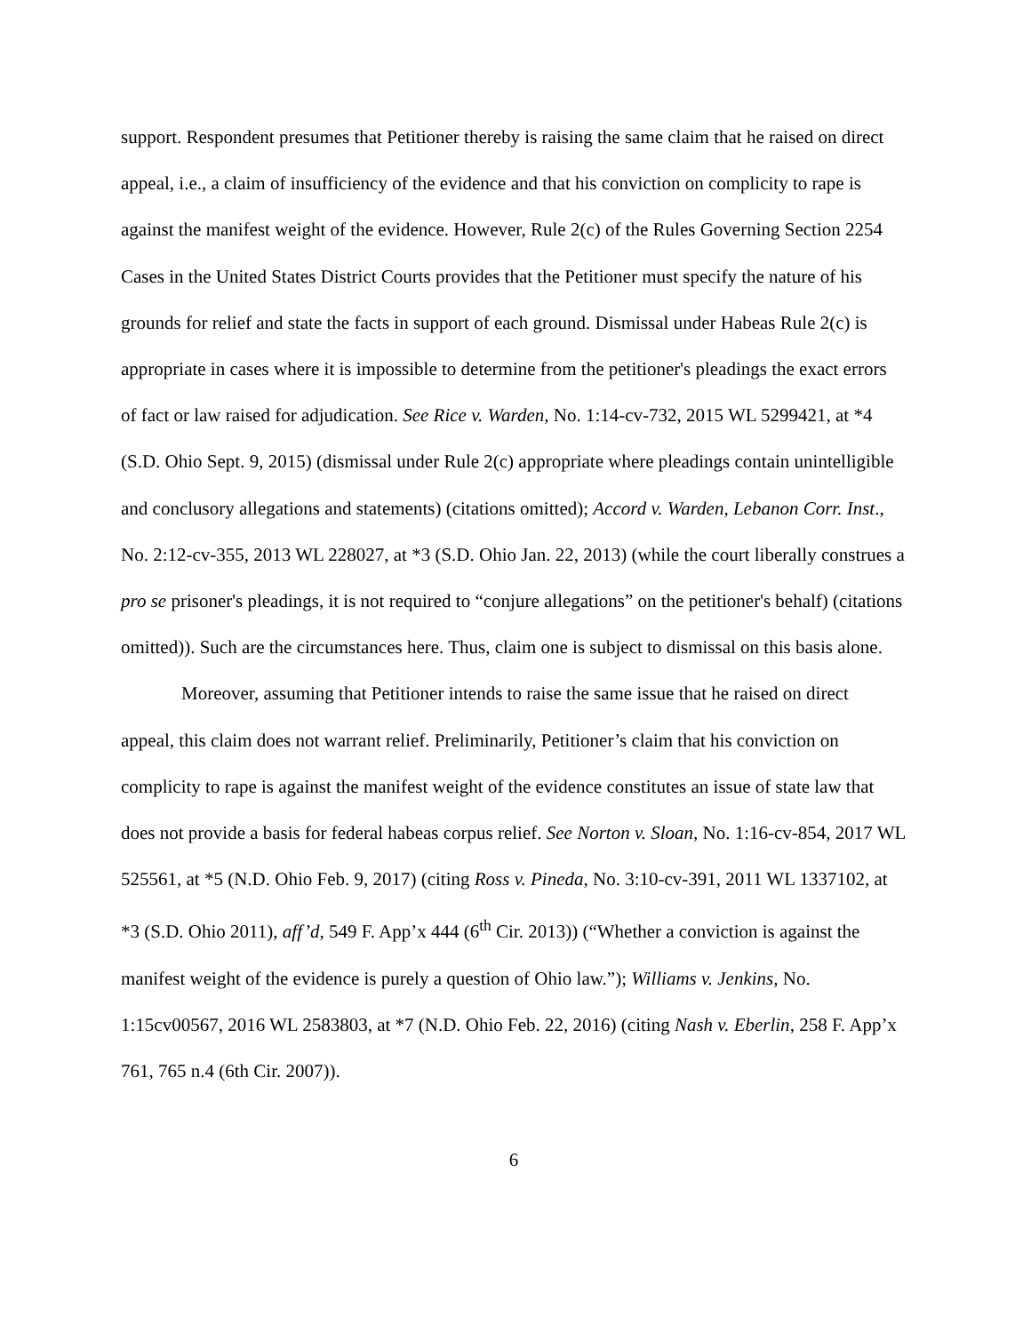support. Respondent presumes that Petitioner thereby is raising the same claim that he raised on direct appeal, i.e., a claim of insufficiency of the evidence and that his conviction on complicity to rape is against the manifest weight of the evidence. However, Rule 2(c) of the Rules Governing Section 2254 Cases in the United States District Courts provides that the Petitioner must specify the nature of his grounds for relief and state the facts in support of each ground. Dismissal under Habeas Rule 2(c) is appropriate in cases where it is impossible to determine from the petitioner's pleadings the exact errors of fact or law raised for adjudication. See Rice v. Warden, No. 1:14-cv-732, 2015 WL 5299421, at *4 (S.D. Ohio Sept. 9, 2015) (dismissal under Rule 2(c) appropriate where pleadings contain unintelligible and conclusory allegations and statements) (citations omitted); Accord v. Warden, Lebanon Corr. Inst., No. 2:12-cv-355, 2013 WL 228027, at *3 (S.D. Ohio Jan. 22, 2013) (while the court liberally construes a pro se prisoner's pleadings, it is not required to “conjure allegations” on the petitioner's behalf) (citations omitted)). Such are the circumstances here. Thus, claim one is subject to dismissal on this basis alone.
Moreover, assuming that Petitioner intends to raise the same issue that he raised on direct appeal, this claim does not warrant relief. Preliminarily, Petitioner’s claim that his conviction on complicity to rape is against the manifest weight of the evidence constitutes an issue of state law that does not provide a basis for federal habeas corpus relief. See Norton v. Sloan, No. 1:16-cv-854, 2017 WL 525561, at *5 (N.D. Ohio Feb. 9, 2017) (citing Ross v. Pineda, No. 3:10-cv-391, 2011 WL 1337102, at *3 (S.D. Ohio 2011), aff’d, 549 F. App’x 444 (6<sup>th</sup> Cir. 2013)) (“Whether a conviction is against the manifest weight of the evidence is purely a question of Ohio law.”); Williams v. Jenkins, No. 1:15cv00567, 2016 WL 2583803, at *7 (N.D. Ohio Feb. 22, 2016) (citing Nash v. Eberlin, 258 F. App’x 761, 765 n.4 (6th Cir. 2007)).
6